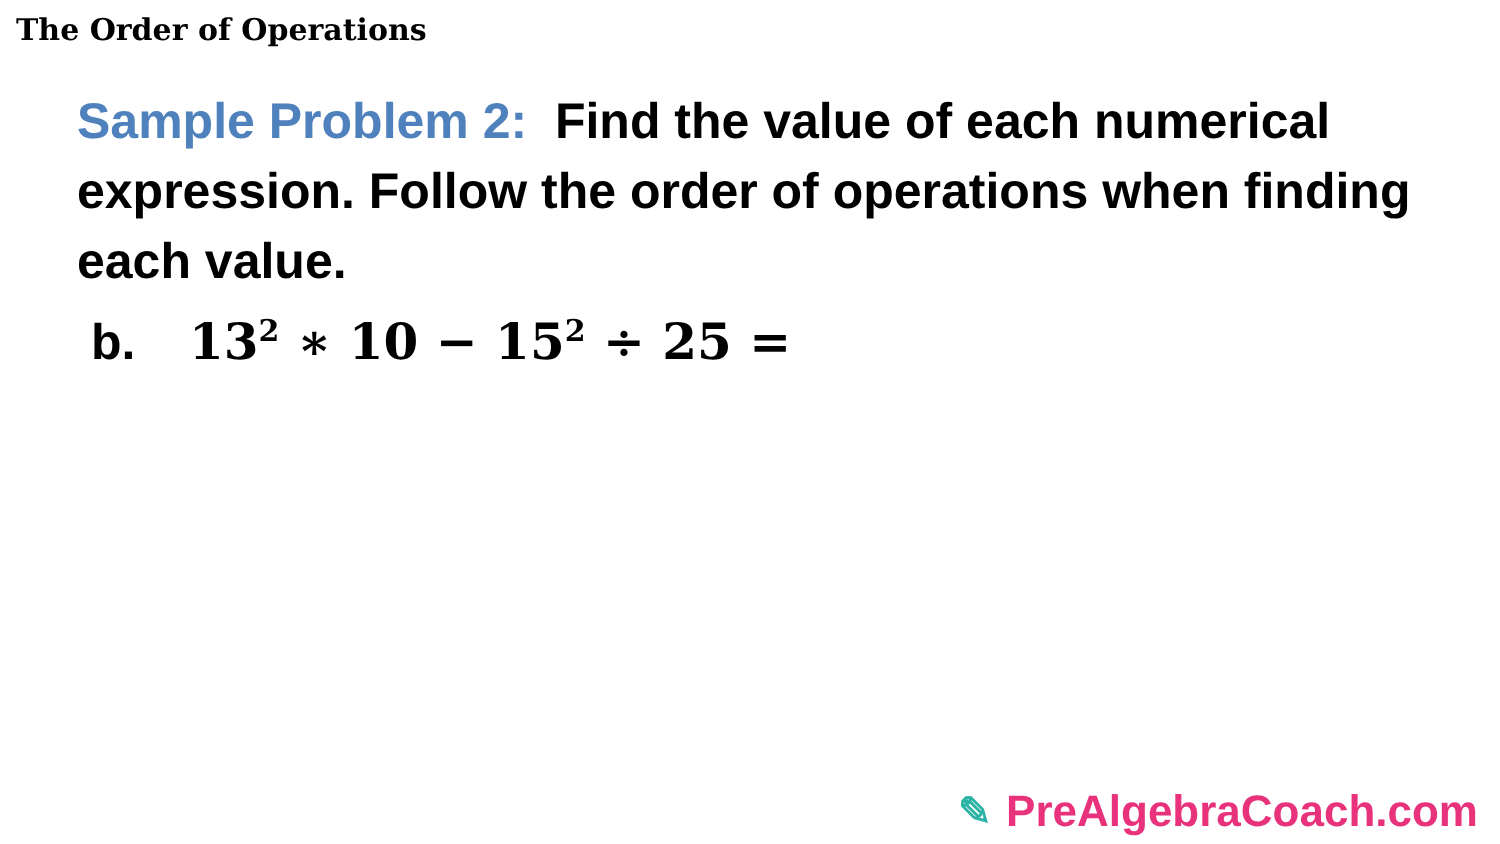The Order of Operations
Sample Problem 2: Find the value of each numerical expression. Follow the order of operations when finding each value.
b. 13<sup>2</sup> ∗ 10 − 15<sup>2</sup> ÷ 25 =
✎ PreAlgebraCoach.com